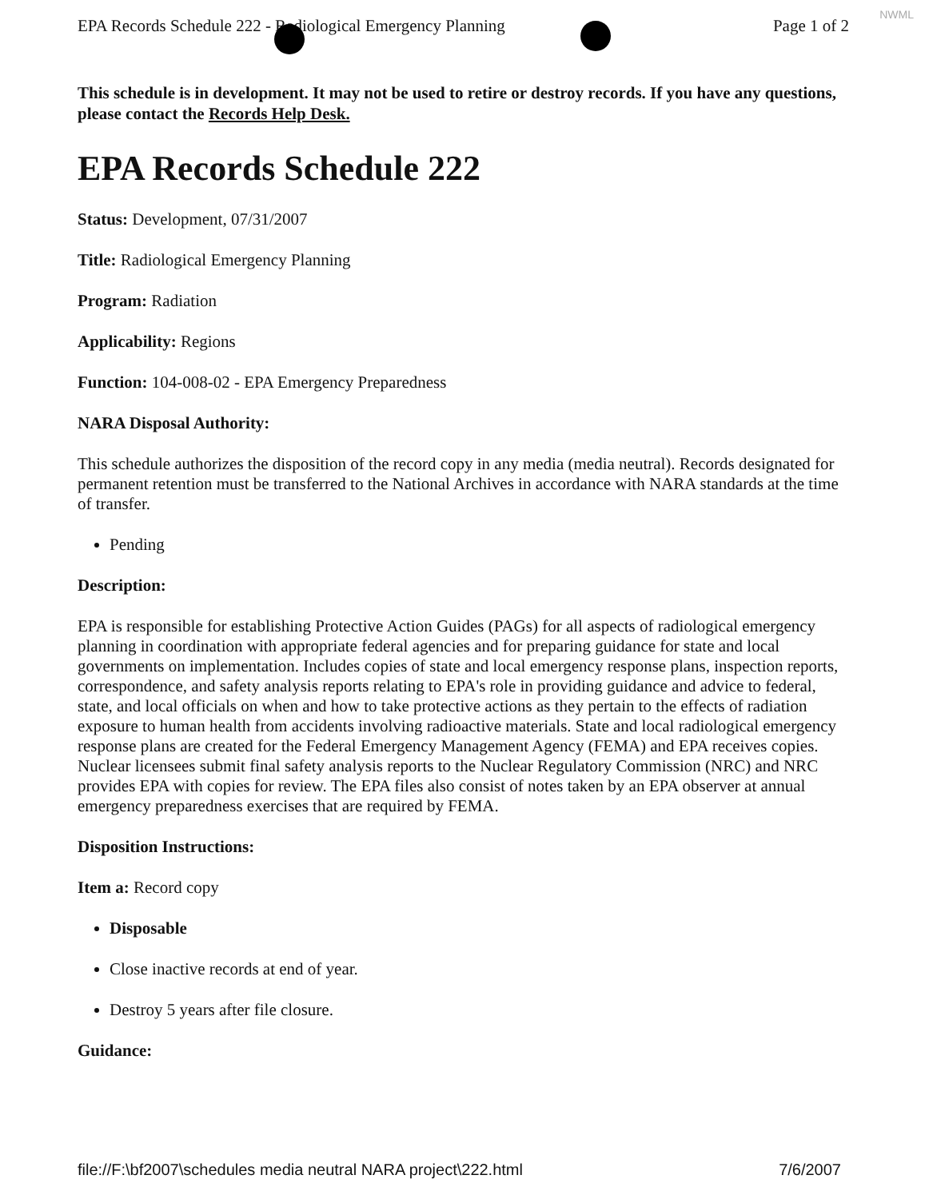NWML
EPA Records Schedule 222 - Radiological Emergency Planning Page 1 of 2
This schedule is in development. It may not be used to retire or destroy records. If you have any questions, please contact the Records Help Desk.
EPA Records Schedule 222
Status: Development, 07/31/2007
Title: Radiological Emergency Planning
Program: Radiation
Applicability: Regions
Function: 104-008-02 - EPA Emergency Preparedness
NARA Disposal Authority:
This schedule authorizes the disposition of the record copy in any media (media neutral). Records designated for permanent retention must be transferred to the National Archives in accordance with NARA standards at the time of transfer.
Pending
Description:
EPA is responsible for establishing Protective Action Guides (PAGs) for all aspects of radiological emergency planning in coordination with appropriate federal agencies and for preparing guidance for state and local governments on implementation. Includes copies of state and local emergency response plans, inspection reports, correspondence, and safety analysis reports relating to EPA's role in providing guidance and advice to federal, state, and local officials on when and how to take protective actions as they pertain to the effects of radiation exposure to human health from accidents involving radioactive materials. State and local radiological emergency response plans are created for the Federal Emergency Management Agency (FEMA) and EPA receives copies. Nuclear licensees submit final safety analysis reports to the Nuclear Regulatory Commission (NRC) and NRC provides EPA with copies for review. The EPA files also consist of notes taken by an EPA observer at annual emergency preparedness exercises that are required by FEMA.
Disposition Instructions:
Item a: Record copy
Disposable
Close inactive records at end of year.
Destroy 5 years after file closure.
Guidance:
file://F:\bf2007\schedules media neutral NARA project\222.html 7/6/2007